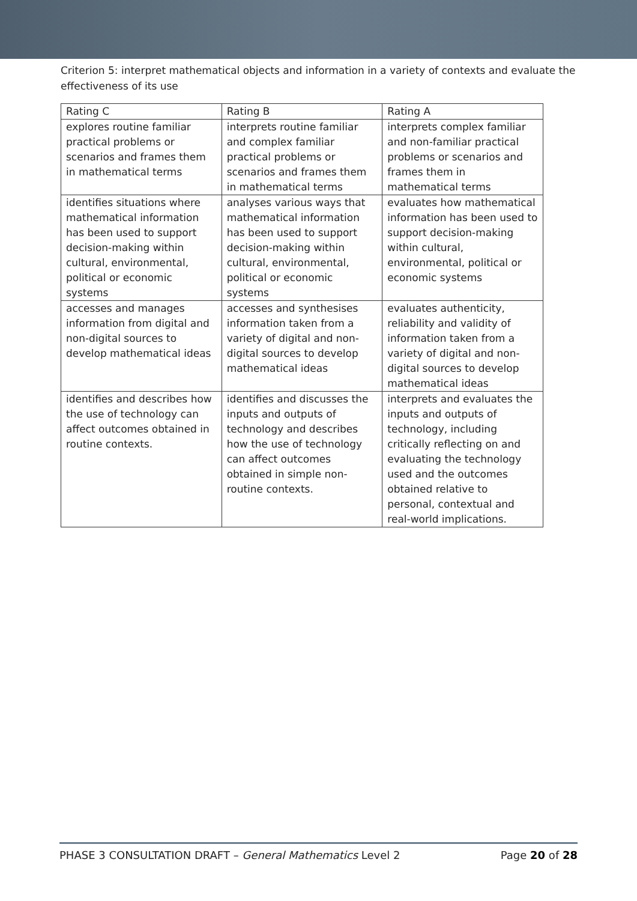Criterion 5: interpret mathematical objects and information in a variety of contexts and evaluate the effectiveness of its use
| Rating C | Rating B | Rating A |
| --- | --- | --- |
| explores routine familiar practical problems or scenarios and frames them in mathematical terms | interprets routine familiar and complex familiar practical problems or scenarios and frames them in mathematical terms | interprets complex familiar and non-familiar practical problems or scenarios and frames them in mathematical terms |
| identifies situations where mathematical information has been used to support decision-making within cultural, environmental, political or economic systems | analyses various ways that mathematical information has been used to support decision-making within cultural, environmental, political or economic systems | evaluates how mathematical information has been used to support decision-making within cultural, environmental, political or economic systems |
| accesses and manages information from digital and non-digital sources to develop mathematical ideas | accesses and synthesises information taken from a variety of digital and non-digital sources to develop mathematical ideas | evaluates authenticity, reliability and validity of information taken from a variety of digital and non-digital sources to develop mathematical ideas |
| identifies and describes how the use of technology can affect outcomes obtained in routine contexts. | identifies and discusses the inputs and outputs of technology and describes how the use of technology can affect outcomes obtained in simple non-routine contexts. | interprets and evaluates the inputs and outputs of technology, including critically reflecting on and evaluating the technology used and the outcomes obtained relative to personal, contextual and real-world implications. |
PHASE 3 CONSULTATION DRAFT – General Mathematics Level 2 Page 20 of 28